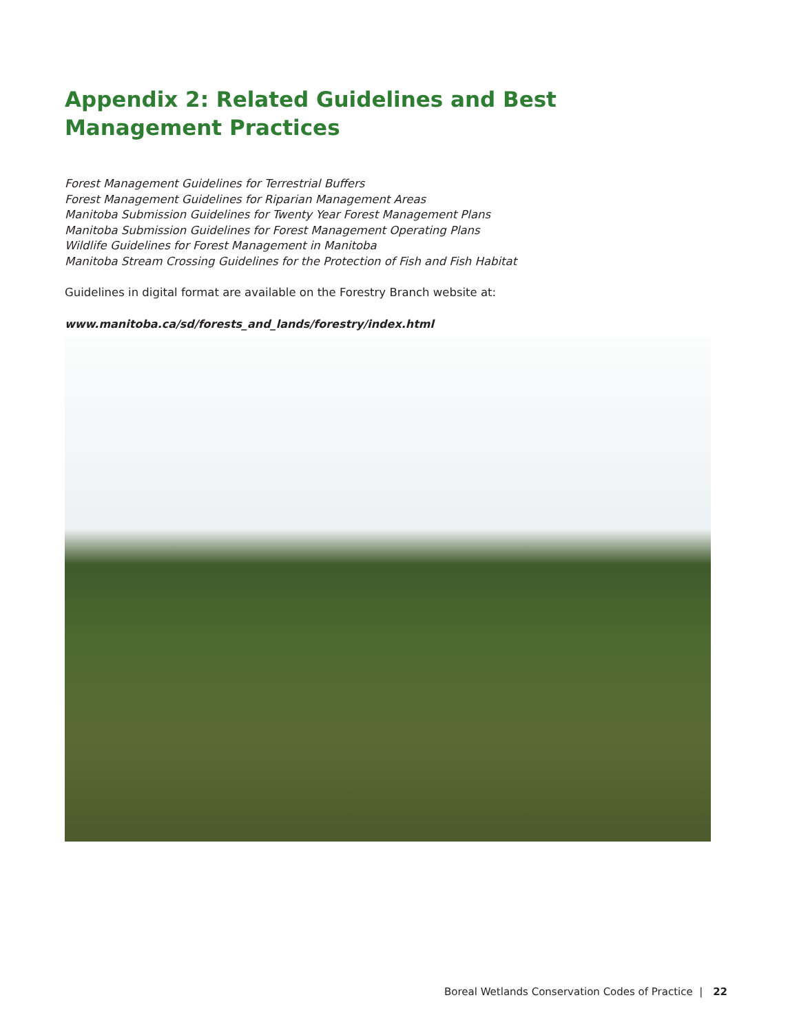Appendix 2: Related Guidelines and Best
Management Practices
Forest Management Guidelines for Terrestrial Buffers
Forest Management Guidelines for Riparian Management Areas
Manitoba Submission Guidelines for Twenty Year Forest Management Plans
Manitoba Submission Guidelines for Forest Management Operating Plans
Wildlife Guidelines for Forest Management in Manitoba
Manitoba Stream Crossing Guidelines for the Protection of Fish and Fish Habitat
Guidelines in digital format are available on the Forestry Branch website at:
www.manitoba.ca/sd/forests_and_lands/forestry/index.html
Boreal Wetlands Conservation Codes of Practice | 22